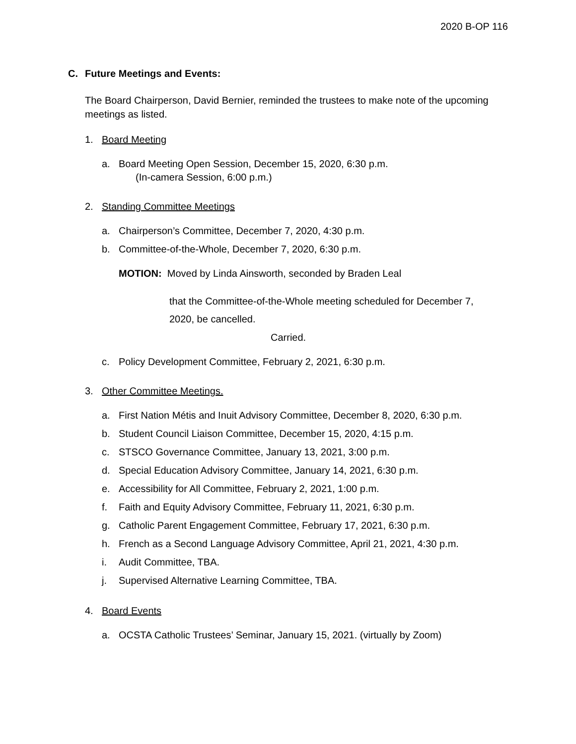2020 B-OP 116
C. Future Meetings and Events:
The Board Chairperson, David Bernier, reminded the trustees to make note of the upcoming meetings as listed.
1. Board Meeting
a. Board Meeting Open Session, December 15, 2020, 6:30 p.m.
(In-camera Session, 6:00 p.m.)
2. Standing Committee Meetings
a. Chairperson’s Committee, December 7, 2020, 4:30 p.m.
b. Committee-of-the-Whole, December 7, 2020, 6:30 p.m.
MOTION: Moved by Linda Ainsworth, seconded by Braden Leal
that the Committee-of-the-Whole meeting scheduled for December 7, 2020, be cancelled.
Carried.
c. Policy Development Committee, February 2, 2021, 6:30 p.m.
3. Other Committee Meetings.
a. First Nation Métis and Inuit Advisory Committee, December 8, 2020, 6:30 p.m.
b. Student Council Liaison Committee, December 15, 2020, 4:15 p.m.
c. STSCO Governance Committee, January 13, 2021, 3:00 p.m.
d. Special Education Advisory Committee, January 14, 2021, 6:30 p.m.
e. Accessibility for All Committee, February 2, 2021, 1:00 p.m.
f. Faith and Equity Advisory Committee, February 11, 2021, 6:30 p.m.
g. Catholic Parent Engagement Committee, February 17, 2021, 6:30 p.m.
h. French as a Second Language Advisory Committee, April 21, 2021, 4:30 p.m.
i. Audit Committee, TBA.
j. Supervised Alternative Learning Committee, TBA.
4. Board Events
a. OCSTA Catholic Trustees’ Seminar, January 15, 2021. (virtually by Zoom)